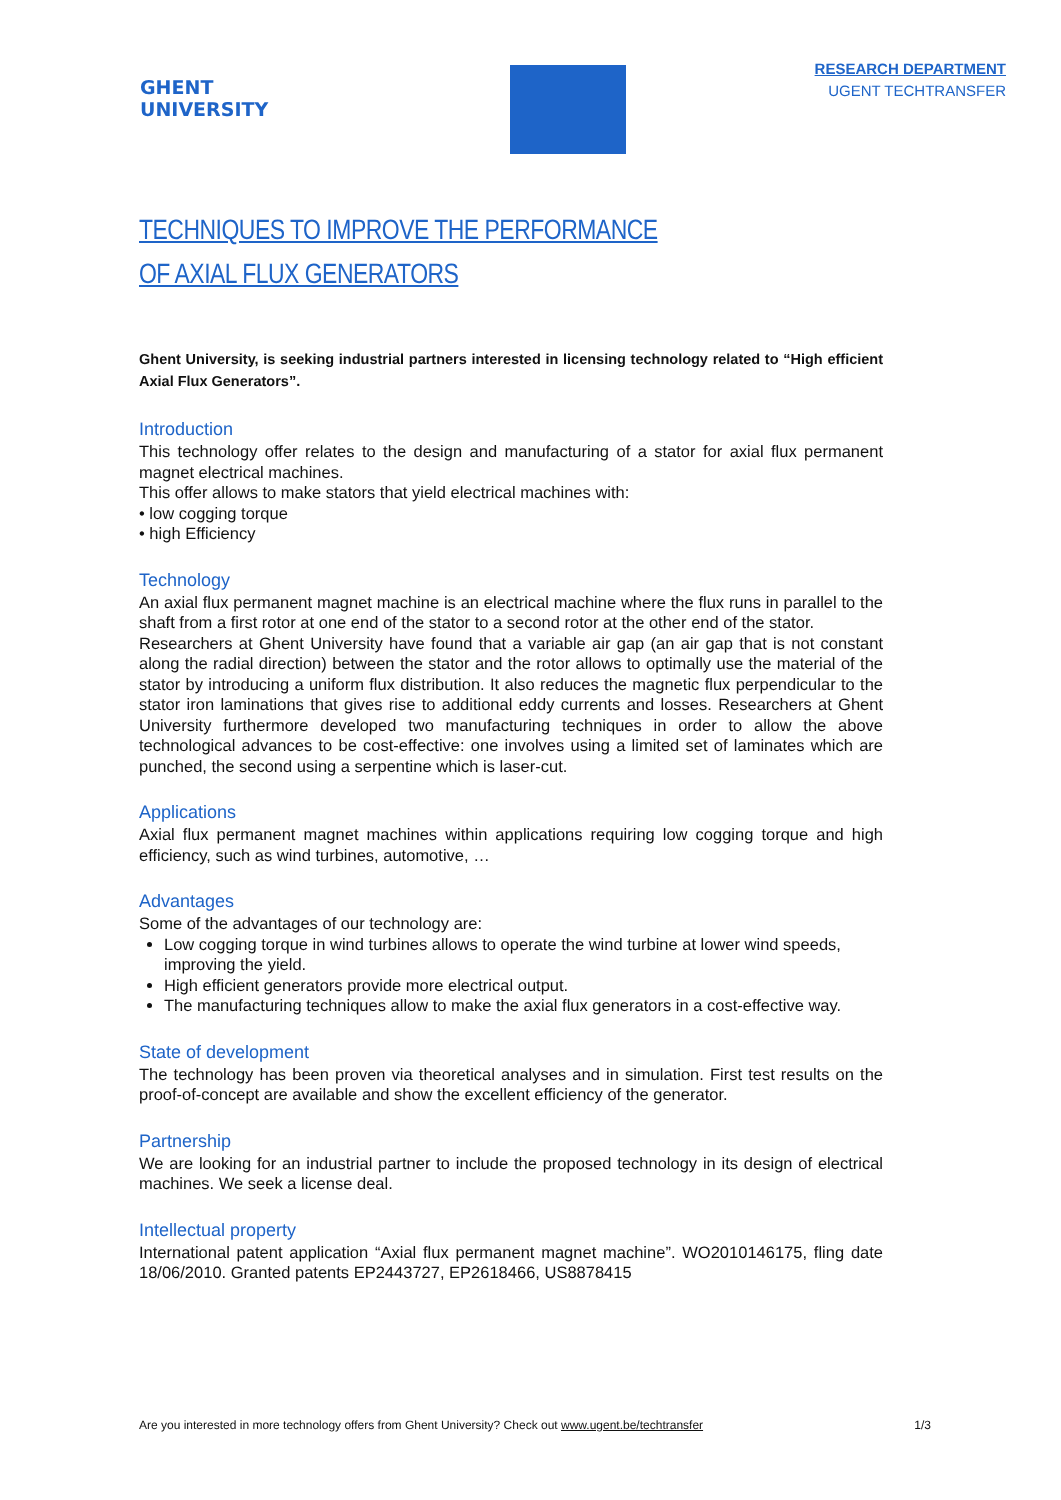GHENT
UNIVERSITY
RESEARCH DEPARTMENT
UGENT TECHTRANSFER
TECHNIQUES TO IMPROVE THE PERFORMANCE
OF AXIAL FLUX GENERATORS
Ghent University, is seeking industrial partners interested in licensing technology related to “High efficient Axial Flux Generators”.
Introduction
This technology offer relates to the design and manufacturing of a stator for axial flux permanent magnet electrical machines.
This offer allows to make stators that yield electrical machines with:
• low cogging torque
• high Efficiency
Technology
An axial flux permanent magnet machine is an electrical machine where the flux runs in parallel to the shaft from a first rotor at one end of the stator to a second rotor at the other end of the stator.
Researchers at Ghent University have found that a variable air gap (an air gap that is not constant along the radial direction) between the stator and the rotor allows to optimally use the material of the stator by introducing a uniform flux distribution. It also reduces the magnetic flux perpendicular to the stator iron laminations that gives rise to additional eddy currents and losses. Researchers at Ghent University furthermore developed two manufacturing techniques in order to allow the above technological advances to be cost-effective: one involves using a limited set of laminates which are punched, the second using a serpentine which is laser-cut.
Applications
Axial flux permanent magnet machines within applications requiring low cogging torque and high efficiency, such as wind turbines, automotive, …
Advantages
Some of the advantages of our technology are:
Low cogging torque in wind turbines allows to operate the wind turbine at lower wind speeds, improving the yield.
High efficient generators provide more electrical output.
The manufacturing techniques allow to make the axial flux generators in a cost-effective way.
State of development
The technology has been proven via theoretical analyses and in simulation. First test results on the proof-of-concept are available and show the excellent efficiency of the generator.
Partnership
We are looking for an industrial partner to include the proposed technology in its design of electrical machines. We seek a license deal.
Intellectual property
International patent application “Axial flux permanent magnet machine”. WO2010146175, fling date 18/06/2010. Granted patents EP2443727, EP2618466, US8878415
Are you interested in more technology offers from Ghent University? Check out www.ugent.be/techtransfer 1/3